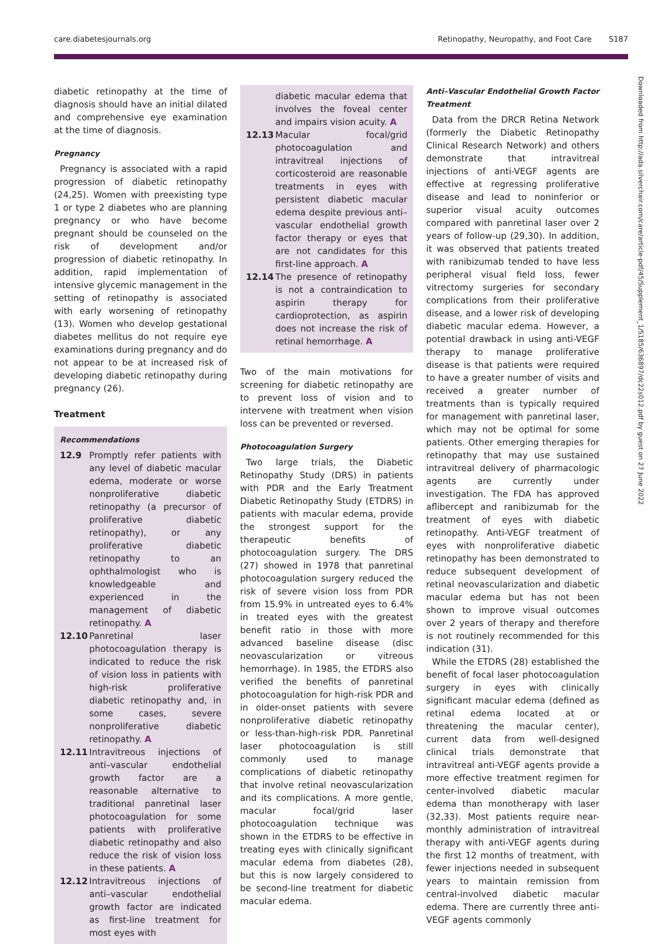care.diabetesjournals.org Retinopathy, Neuropathy, and Foot Care S187
diabetic retinopathy at the time of diagnosis should have an initial dilated and comprehensive eye examination at the time of diagnosis.
Pregnancy
Pregnancy is associated with a rapid progression of diabetic retinopathy (24,25). Women with preexisting type 1 or type 2 diabetes who are planning pregnancy or who have become pregnant should be counseled on the risk of development and/or progression of diabetic retinopathy. In addition, rapid implementation of intensive glycemic management in the setting of retinopathy is associated with early worsening of retinopathy (13). Women who develop gestational diabetes mellitus do not require eye examinations during pregnancy and do not appear to be at increased risk of developing diabetic retinopathy during pregnancy (26).
Treatment
Recommendations
12.9 Promptly refer patients with any level of diabetic macular edema, moderate or worse nonproliferative diabetic retinopathy (a precursor of proliferative diabetic retinopathy), or any proliferative diabetic retinopathy to an ophthalmologist who is knowledgeable and experienced in the management of diabetic retinopathy. A
12.10 Panretinal laser photocoagulation therapy is indicated to reduce the risk of vision loss in patients with high-risk proliferative diabetic retinopathy and, in some cases, severe nonproliferative diabetic retinopathy. A
12.11 Intravitreous injections of anti–vascular endothelial growth factor are a reasonable alternative to traditional panretinal laser photocoagulation for some patients with proliferative diabetic retinopathy and also reduce the risk of vision loss in these patients. A
12.12 Intravitreous injections of anti–vascular endothelial growth factor are indicated as first-line treatment for most eyes with
diabetic macular edema that involves the foveal center and impairs vision acuity. A
12.13 Macular focal/grid photocoagulation and intravitreal injections of corticosteroid are reasonable treatments in eyes with persistent diabetic macular edema despite previous anti–vascular endothelial growth factor therapy or eyes that are not candidates for this first-line approach. A
12.14 The presence of retinopathy is not a contraindication to aspirin therapy for cardioprotection, as aspirin does not increase the risk of retinal hemorrhage. A
Two of the main motivations for screening for diabetic retinopathy are to prevent loss of vision and to intervene with treatment when vision loss can be prevented or reversed.
Photocoagulation Surgery
Two large trials, the Diabetic Retinopathy Study (DRS) in patients with PDR and the Early Treatment Diabetic Retinopathy Study (ETDRS) in patients with macular edema, provide the strongest support for the therapeutic benefits of photocoagulation surgery. The DRS (27) showed in 1978 that panretinal photocoagulation surgery reduced the risk of severe vision loss from PDR from 15.9% in untreated eyes to 6.4% in treated eyes with the greatest benefit ratio in those with more advanced baseline disease (disc neovascularization or vitreous hemorrhage). In 1985, the ETDRS also verified the benefits of panretinal photocoagulation for high-risk PDR and in older-onset patients with severe nonproliferative diabetic retinopathy or less-than-high-risk PDR. Panretinal laser photocoagulation is still commonly used to manage complications of diabetic retinopathy that involve retinal neovascularization and its complications. A more gentle, macular focal/grid laser photocoagulation technique was shown in the ETDRS to be effective in treating eyes with clinically significant macular edema from diabetes (28), but this is now largely considered to be second-line treatment for diabetic macular edema.
Anti–Vascular Endothelial Growth Factor Treatment
Data from the DRCR Retina Network (formerly the Diabetic Retinopathy Clinical Research Network) and others demonstrate that intravitreal injections of anti-VEGF agents are effective at regressing proliferative disease and lead to noninferior or superior visual acuity outcomes compared with panretinal laser over 2 years of follow-up (29,30). In addition, it was observed that patients treated with ranibizumab tended to have less peripheral visual field loss, fewer vitrectomy surgeries for secondary complications from their proliferative disease, and a lower risk of developing diabetic macular edema. However, a potential drawback in using anti-VEGF therapy to manage proliferative disease is that patients were required to have a greater number of visits and received a greater number of treatments than is typically required for management with panretinal laser, which may not be optimal for some patients. Other emerging therapies for retinopathy that may use sustained intravitreal delivery of pharmacologic agents are currently under investigation. The FDA has approved aflibercept and ranibizumab for the treatment of eyes with diabetic retinopathy. Anti-VEGF treatment of eyes with nonproliferative diabetic retinopathy has been demonstrated to reduce subsequent development of retinal neovascularization and diabetic macular edema but has not been shown to improve visual outcomes over 2 years of therapy and therefore is not routinely recommended for this indication (31).
While the ETDRS (28) established the benefit of focal laser photocoagulation surgery in eyes with clinically significant macular edema (defined as retinal edema located at or threatening the macular center), current data from well-designed clinical trials demonstrate that intravitreal anti-VEGF agents provide a more effective treatment regimen for center-involved diabetic macular edema than monotherapy with laser (32,33). Most patients require near-monthly administration of intravitreal therapy with anti-VEGF agents during the first 12 months of treatment, with fewer injections needed in subsequent years to maintain remission from central-involved diabetic macular edema. There are currently three anti-VEGF agents commonly
Downloaded from http://ada.silverchair.com/care/article-pdf/45/Supplement_1/S185/636897/dc22s012.pdf by guest on 27 June 2022